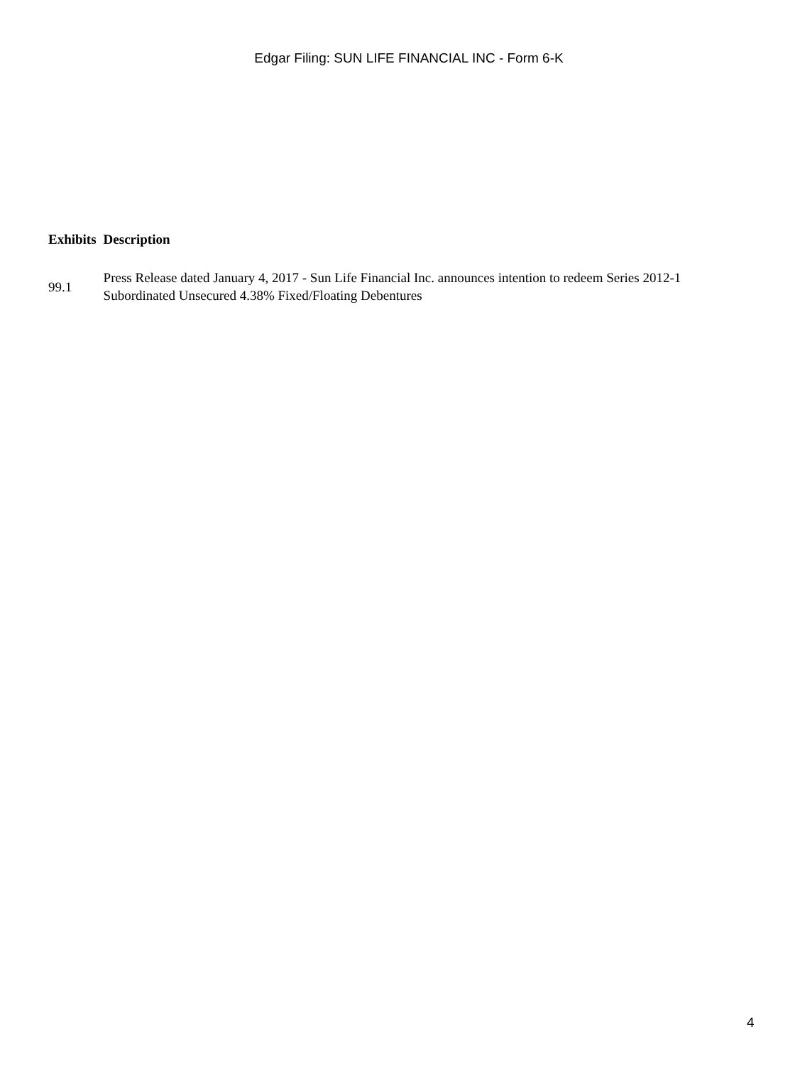Edgar Filing: SUN LIFE FINANCIAL INC - Form 6-K
| Exhibits | Description |
| --- | --- |
| 99.1 | Press Release dated January 4, 2017 - Sun Life Financial Inc. announces intention to redeem Series 2012-1 Subordinated Unsecured 4.38% Fixed/Floating Debentures |
4